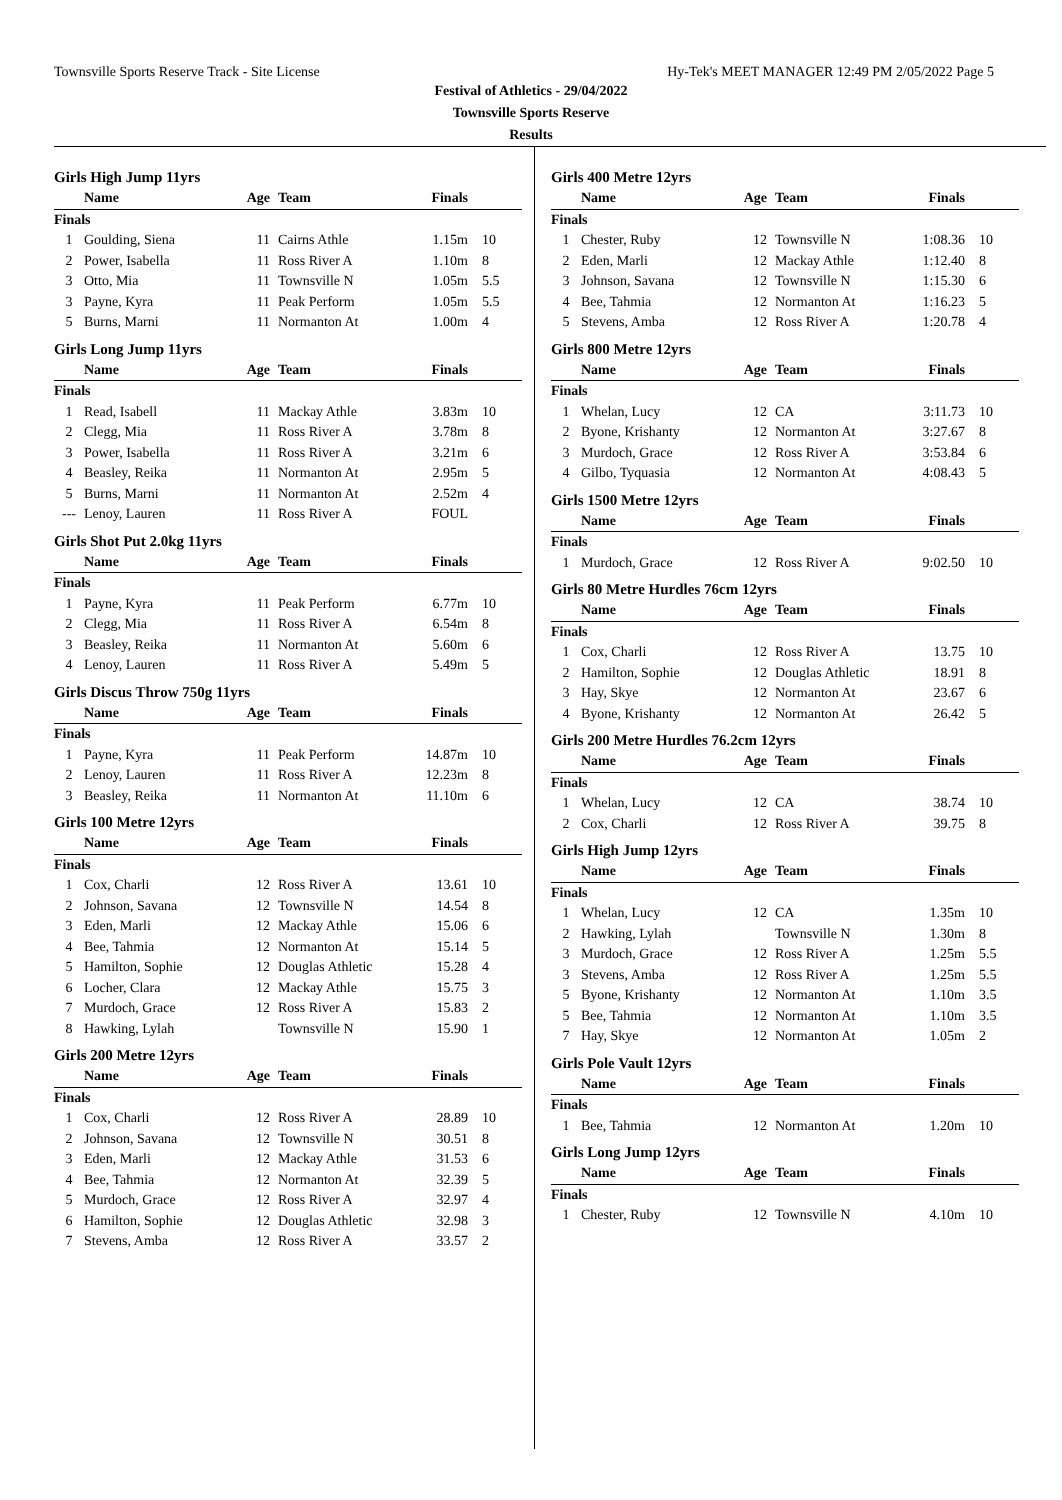Townsville Sports Reserve Track - Site License Hy-Tek's MEET MANAGER 12:49 PM 2/05/2022 Page 5
Festival of Athletics - 29/04/2022
Townsville Sports Reserve
Results
Girls High Jump 11yrs
| | Name | Age | Team | Finals | |
| --- | --- | --- | --- | --- | --- |
| Finals | | | | | |
| 1 | Goulding, Siena | 11 | Cairns Athle | 1.15m | 10 |
| 2 | Power, Isabella | 11 | Ross River A | 1.10m | 8 |
| 3 | Otto, Mia | 11 | Townsville N | 1.05m | 5.5 |
| 3 | Payne, Kyra | 11 | Peak Perform | 1.05m | 5.5 |
| 5 | Burns, Marni | 11 | Normanton At | 1.00m | 4 |
Girls Long Jump 11yrs
| | Name | Age | Team | Finals | |
| --- | --- | --- | --- | --- | --- |
| Finals | | | | | |
| 1 | Read, Isabell | 11 | Mackay Athle | 3.83m | 10 |
| 2 | Clegg, Mia | 11 | Ross River A | 3.78m | 8 |
| 3 | Power, Isabella | 11 | Ross River A | 3.21m | 6 |
| 4 | Beasley, Reika | 11 | Normanton At | 2.95m | 5 |
| 5 | Burns, Marni | 11 | Normanton At | 2.52m | 4 |
| --- | Lenoy, Lauren | 11 | Ross River A | FOUL | |
Girls Shot Put 2.0kg 11yrs
| | Name | Age | Team | Finals | |
| --- | --- | --- | --- | --- | --- |
| Finals | | | | | |
| 1 | Payne, Kyra | 11 | Peak Perform | 6.77m | 10 |
| 2 | Clegg, Mia | 11 | Ross River A | 6.54m | 8 |
| 3 | Beasley, Reika | 11 | Normanton At | 5.60m | 6 |
| 4 | Lenoy, Lauren | 11 | Ross River A | 5.49m | 5 |
Girls Discus Throw 750g 11yrs
| | Name | Age | Team | Finals | |
| --- | --- | --- | --- | --- | --- |
| Finals | | | | | |
| 1 | Payne, Kyra | 11 | Peak Perform | 14.87m | 10 |
| 2 | Lenoy, Lauren | 11 | Ross River A | 12.23m | 8 |
| 3 | Beasley, Reika | 11 | Normanton At | 11.10m | 6 |
Girls 100 Metre 12yrs
| | Name | Age | Team | Finals | |
| --- | --- | --- | --- | --- | --- |
| Finals | | | | | |
| 1 | Cox, Charli | 12 | Ross River A | 13.61 | 10 |
| 2 | Johnson, Savana | 12 | Townsville N | 14.54 | 8 |
| 3 | Eden, Marli | 12 | Mackay Athle | 15.06 | 6 |
| 4 | Bee, Tahmia | 12 | Normanton At | 15.14 | 5 |
| 5 | Hamilton, Sophie | 12 | Douglas Athletic | 15.28 | 4 |
| 6 | Locher, Clara | 12 | Mackay Athle | 15.75 | 3 |
| 7 | Murdoch, Grace | 12 | Ross River A | 15.83 | 2 |
| 8 | Hawking, Lylah | | Townsville N | 15.90 | 1 |
Girls 200 Metre 12yrs
| | Name | Age | Team | Finals | |
| --- | --- | --- | --- | --- | --- |
| Finals | | | | | |
| 1 | Cox, Charli | 12 | Ross River A | 28.89 | 10 |
| 2 | Johnson, Savana | 12 | Townsville N | 30.51 | 8 |
| 3 | Eden, Marli | 12 | Mackay Athle | 31.53 | 6 |
| 4 | Bee, Tahmia | 12 | Normanton At | 32.39 | 5 |
| 5 | Murdoch, Grace | 12 | Ross River A | 32.97 | 4 |
| 6 | Hamilton, Sophie | 12 | Douglas Athletic | 32.98 | 3 |
| 7 | Stevens, Amba | 12 | Ross River A | 33.57 | 2 |
Girls 400 Metre 12yrs
| | Name | Age | Team | Finals | |
| --- | --- | --- | --- | --- | --- |
| Finals | | | | | |
| 1 | Chester, Ruby | 12 | Townsville N | 1:08.36 | 10 |
| 2 | Eden, Marli | 12 | Mackay Athle | 1:12.40 | 8 |
| 3 | Johnson, Savana | 12 | Townsville N | 1:15.30 | 6 |
| 4 | Bee, Tahmia | 12 | Normanton At | 1:16.23 | 5 |
| 5 | Stevens, Amba | 12 | Ross River A | 1:20.78 | 4 |
Girls 800 Metre 12yrs
| | Name | Age | Team | Finals | |
| --- | --- | --- | --- | --- | --- |
| Finals | | | | | |
| 1 | Whelan, Lucy | 12 | CA | 3:11.73 | 10 |
| 2 | Byone, Krishanty | 12 | Normanton At | 3:27.67 | 8 |
| 3 | Murdoch, Grace | 12 | Ross River A | 3:53.84 | 6 |
| 4 | Gilbo, Tyquasia | 12 | Normanton At | 4:08.43 | 5 |
Girls 1500 Metre 12yrs
| | Name | Age | Team | Finals | |
| --- | --- | --- | --- | --- | --- |
| Finals | | | | | |
| 1 | Murdoch, Grace | 12 | Ross River A | 9:02.50 | 10 |
Girls 80 Metre Hurdles 76cm 12yrs
| | Name | Age | Team | Finals | |
| --- | --- | --- | --- | --- | --- |
| Finals | | | | | |
| 1 | Cox, Charli | 12 | Ross River A | 13.75 | 10 |
| 2 | Hamilton, Sophie | 12 | Douglas Athletic | 18.91 | 8 |
| 3 | Hay, Skye | 12 | Normanton At | 23.67 | 6 |
| 4 | Byone, Krishanty | 12 | Normanton At | 26.42 | 5 |
Girls 200 Metre Hurdles 76.2cm 12yrs
| | Name | Age | Team | Finals | |
| --- | --- | --- | --- | --- | --- |
| Finals | | | | | |
| 1 | Whelan, Lucy | 12 | CA | 38.74 | 10 |
| 2 | Cox, Charli | 12 | Ross River A | 39.75 | 8 |
Girls High Jump 12yrs
| | Name | Age | Team | Finals | |
| --- | --- | --- | --- | --- | --- |
| Finals | | | | | |
| 1 | Whelan, Lucy | 12 | CA | 1.35m | 10 |
| 2 | Hawking, Lylah | | Townsville N | 1.30m | 8 |
| 3 | Murdoch, Grace | 12 | Ross River A | 1.25m | 5.5 |
| 3 | Stevens, Amba | 12 | Ross River A | 1.25m | 5.5 |
| 5 | Byone, Krishanty | 12 | Normanton At | 1.10m | 3.5 |
| 5 | Bee, Tahmia | 12 | Normanton At | 1.10m | 3.5 |
| 7 | Hay, Skye | 12 | Normanton At | 1.05m | 2 |
Girls Pole Vault 12yrs
| | Name | Age | Team | Finals | |
| --- | --- | --- | --- | --- | --- |
| Finals | | | | | |
| 1 | Bee, Tahmia | 12 | Normanton At | 1.20m | 10 |
Girls Long Jump 12yrs
| | Name | Age | Team | Finals | |
| --- | --- | --- | --- | --- | --- |
| Finals | | | | | |
| 1 | Chester, Ruby | 12 | Townsville N | 4.10m | 10 |